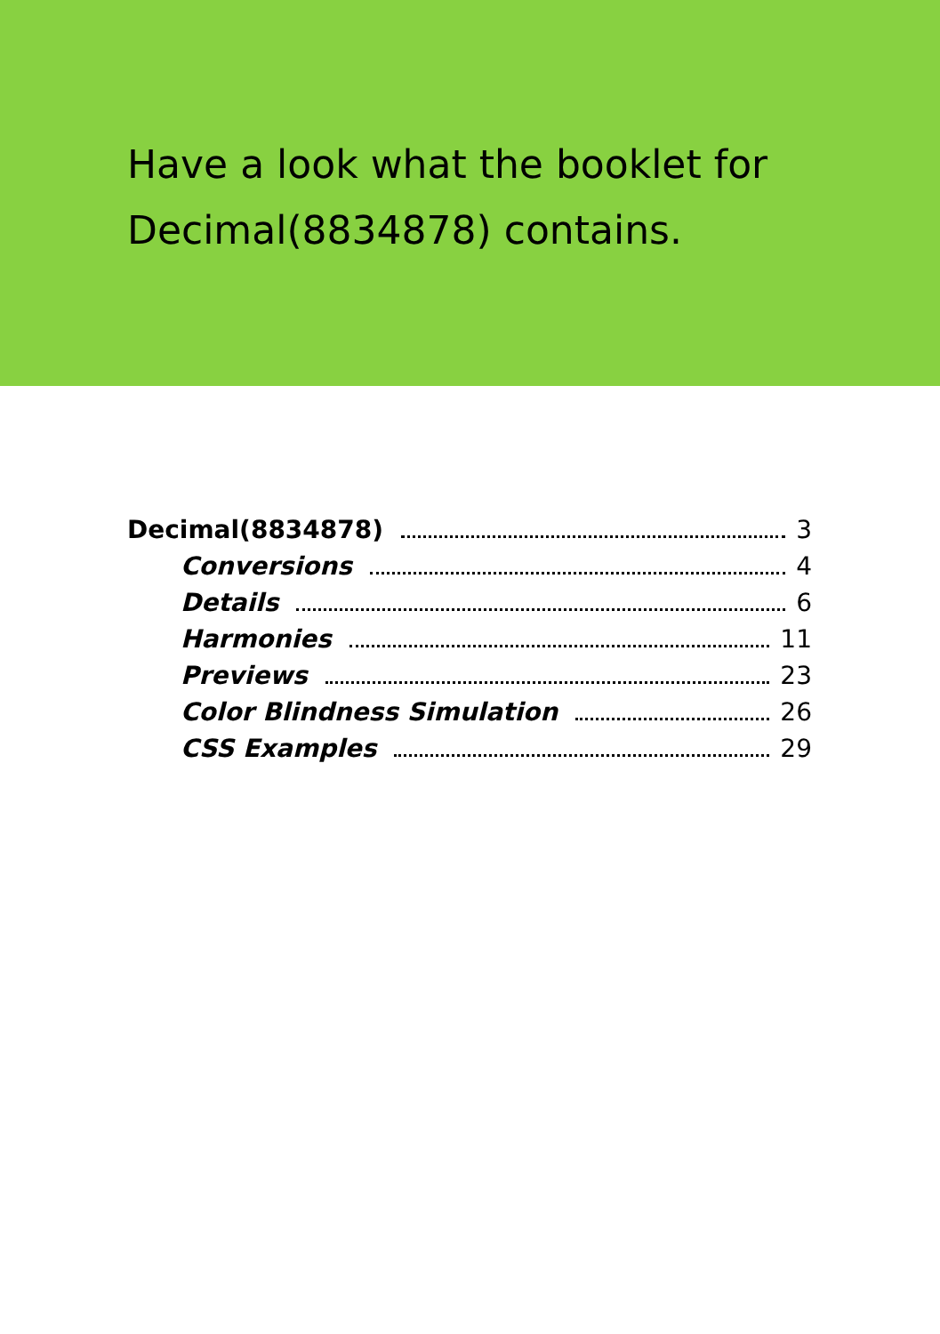Have a look what the booklet for
Decimal(8834878) contains.
Decimal(8834878) 3
Conversions 4
Details 6
Harmonies 11
Previews 23
Color Blindness Simulation 26
CSS Examples 29